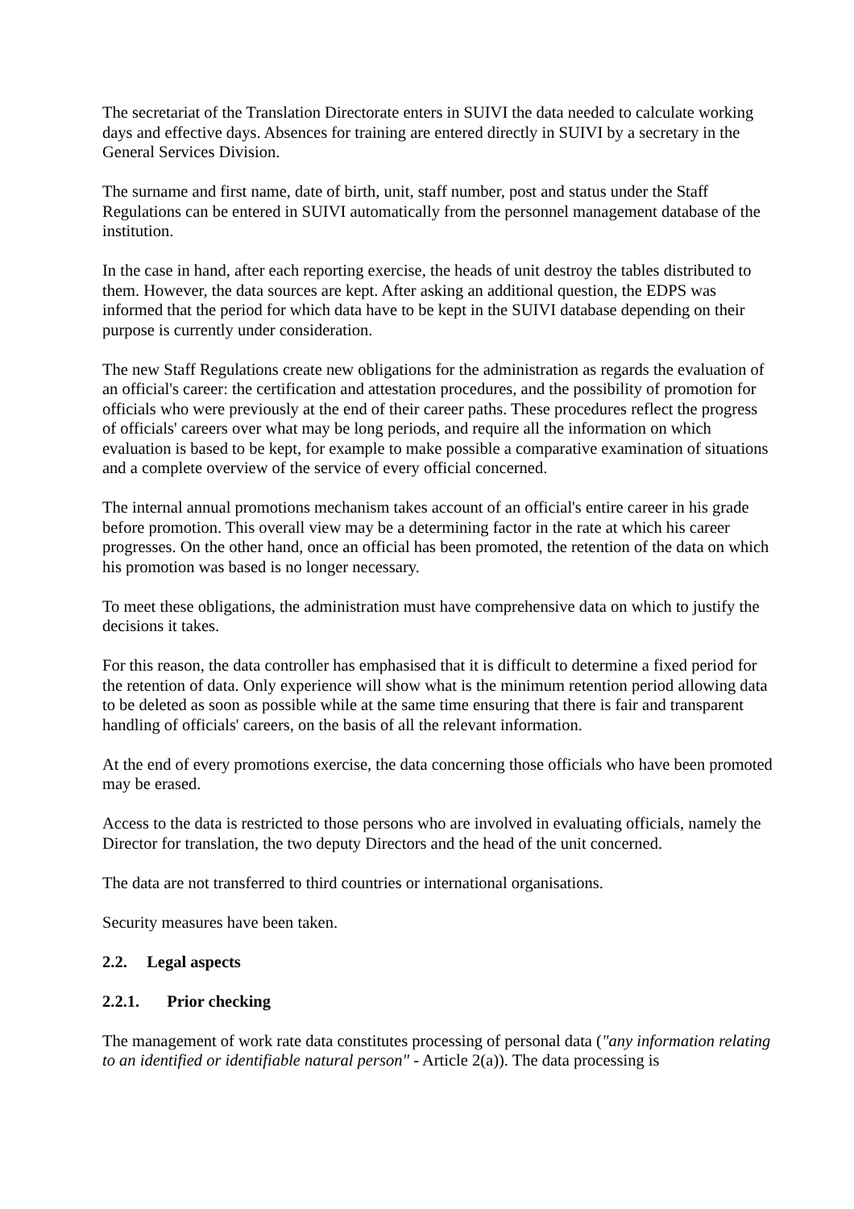The secretariat of the Translation Directorate enters in SUIVI the data needed to calculate working days and effective days. Absences for training are entered directly in SUIVI by a secretary in the General Services Division.
The surname and first name, date of birth, unit, staff number, post and status under the Staff Regulations can be entered in SUIVI automatically from the personnel management database of the institution.
In the case in hand, after each reporting exercise, the heads of unit destroy the tables distributed to them. However, the data sources are kept. After asking an additional question, the EDPS was informed that the period for which data have to be kept in the SUIVI database depending on their purpose is currently under consideration.
The new Staff Regulations create new obligations for the administration as regards the evaluation of an official's career: the certification and attestation procedures, and the possibility of promotion for officials who were previously at the end of their career paths. These procedures reflect the progress of officials' careers over what may be long periods, and require all the information on which evaluation is based to be kept, for example to make possible a comparative examination of situations and a complete overview of the service of every official concerned.
The internal annual promotions mechanism takes account of an official's entire career in his grade before promotion. This overall view may be a determining factor in the rate at which his career progresses. On the other hand, once an official has been promoted, the retention of the data on which his promotion was based is no longer necessary.
To meet these obligations, the administration must have comprehensive data on which to justify the decisions it takes.
For this reason, the data controller has emphasised that it is difficult to determine a fixed period for the retention of data. Only experience will show what is the minimum retention period allowing data to be deleted as soon as possible while at the same time ensuring that there is fair and transparent handling of officials' careers, on the basis of all the relevant information.
At the end of every promotions exercise, the data concerning those officials who have been promoted may be erased.
Access to the data is restricted to those persons who are involved in evaluating officials, namely the Director for translation, the two deputy Directors and the head of the unit concerned.
The data are not transferred to third countries or international organisations.
Security measures have been taken.
2.2. Legal aspects
2.2.1. Prior checking
The management of work rate data constitutes processing of personal data ("any information relating to an identified or identifiable natural person" - Article 2(a)). The data processing is